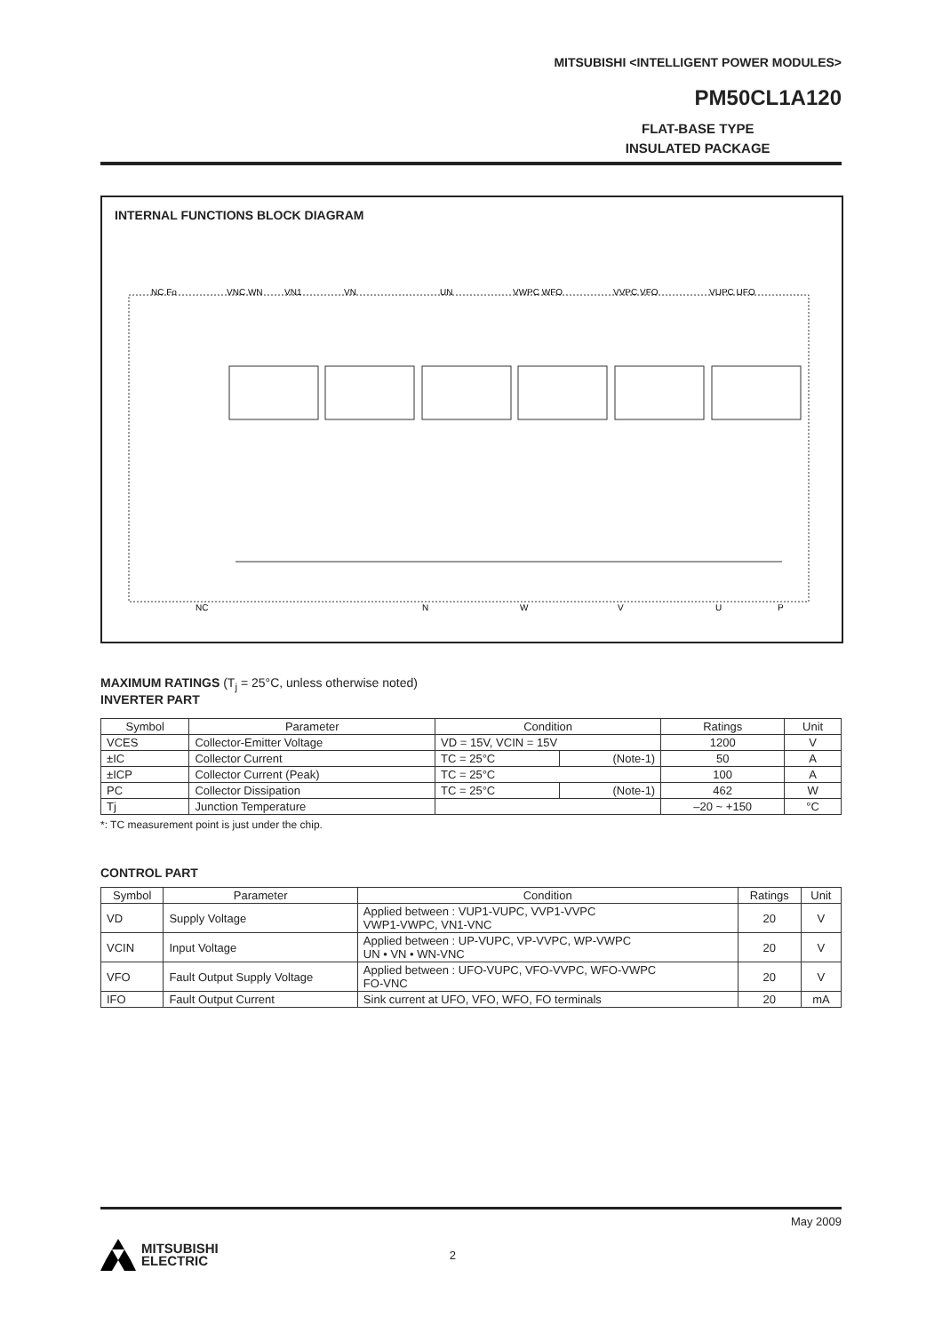MITSUBISHI <INTELLIGENT POWER MODULES>
PM50CL1A120
FLAT-BASE TYPE
INSULATED PACKAGE
INTERNAL FUNCTIONS BLOCK DIAGRAM
NC Fo
VNC WN
VN1
VN
UN
VWPC WFO
VVPC VFO
VUPC UFO
NC
N
W
V
U
P
MAXIMUM RATINGS (T<sub>j</sub> = 25°C, unless otherwise noted)
INVERTER PART
| Symbol | Parameter | Condition | | Ratings | Unit |
| --- | --- | --- | --- | --- | --- |
| VCES | Collector-Emitter Voltage | VD = 15V, VCIN = 15V | | 1200 | V |
| ±IC | Collector Current | TC = 25°C | (Note-1) | 50 | A |
| ±ICP | Collector Current (Peak) | TC = 25°C | | 100 | A |
| PC | Collector Dissipation | TC = 25°C | (Note-1) | 462 | W |
| Tj | Junction Temperature | | | –20 ~ +150 | °C |
*: TC measurement point is just under the chip.
CONTROL PART
| Symbol | Parameter | Condition | Ratings | Unit |
| --- | --- | --- | --- | --- |
| VD | Supply Voltage | Applied between : VUP1-VUPC, VVP1-VVPC VWP1-VWPC, VN1-VNC | 20 | V |
| VCIN | Input Voltage | Applied between : UP-VUPC, VP-VVPC, WP-VWPC UN • VN • WN-VNC | 20 | V |
| VFO | Fault Output Supply Voltage | Applied between : UFO-VUPC, VFO-VVPC, WFO-VWPC FO-VNC | 20 | V |
| IFO | Fault Output Current | Sink current at UFO, VFO, WFO, FO terminals | 20 | mA |
May 2009
MITSUBISHI
ELECTRIC 2